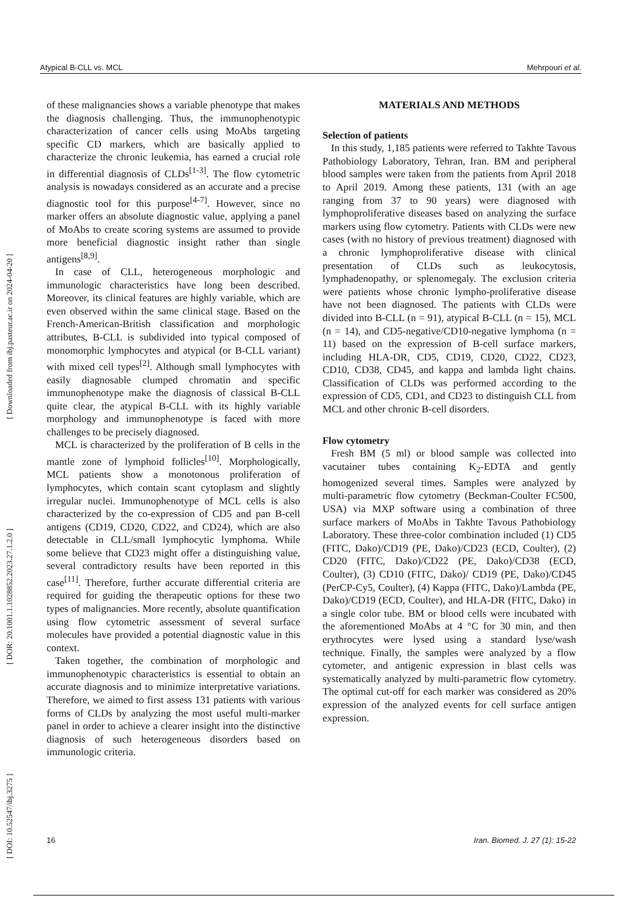Atypical B-CLL vs. MCL Mehrpouri et al.
[ DOI: 10.52547/ibj.3275 ] [ DOR: 20.1001.1.1028852.2023.27.1.2.0 ] [ Downloaded from ibj.pasteur.ac.ir on 2024-04-20 ]
of these malignancies shows a variable phenotype that makes the diagnosis challenging. Thus, the immunophenotypic characterization of cancer cells using MoAbs targeting specific CD markers, which are basically applied to characterize the chronic leukemia, has earned a crucial role in differential diagnosis of CLDs<sup>[1-3]</sup>. The flow cytometric analysis is nowadays considered as an accurate and a precise diagnostic tool for this purpose<sup>[4-7]</sup>. However, since no marker offers an absolute diagnostic value, applying a panel of MoAbs to create scoring systems are assumed to provide more beneficial diagnostic insight rather than single antigens<sup>[8,9]</sup>.
In case of CLL, heterogeneous morphologic and immunologic characteristics have long been described. Moreover, its clinical features are highly variable, which are even observed within the same clinical stage. Based on the French-American-British classification and morphologic attributes, B-CLL is subdivided into typical composed of monomorphic lymphocytes and atypical (or B-CLL variant) with mixed cell types<sup>[2]</sup>. Although small lymphocytes with easily diagnosable clumped chromatin and specific immunophenotype make the diagnosis of classical B-CLL quite clear, the atypical B-CLL with its highly variable morphology and immunophenotype is faced with more challenges to be precisely diagnosed.
MCL is characterized by the proliferation of B cells in the mantle zone of lymphoid follicles<sup>[10]</sup>. Morphologically, MCL patients show a monotonous proliferation of lymphocytes, which contain scant cytoplasm and slightly irregular nuclei. Immunophenotype of MCL cells is also characterized by the co-expression of CD5 and pan B-cell antigens (CD19, CD20, CD22, and CD24), which are also detectable in CLL/small lymphocytic lymphoma. While some believe that CD23 might offer a distinguishing value, several contradictory results have been reported in this case<sup>[11]</sup>. Therefore, further accurate differential criteria are required for guiding the therapeutic options for these two types of malignancies. More recently, absolute quantification using flow cytometric assessment of several surface molecules have provided a potential diagnostic value in this context.
Taken together, the combination of morphologic and immunophenotypic characteristics is essential to obtain an accurate diagnosis and to minimize interpretative variations. Therefore, we aimed to first assess 131 patients with various forms of CLDs by analyzing the most useful multi-marker panel in order to achieve a clearer insight into the distinctive diagnosis of such heterogeneous disorders based on immunologic criteria.
MATERIALS AND METHODS
Selection of patients
In this study, 1,185 patients were referred to Takhte Tavous Pathobiology Laboratory, Tehran, Iran. BM and peripheral blood samples were taken from the patients from April 2018 to April 2019. Among these patients, 131 (with an age ranging from 37 to 90 years) were diagnosed with lymphoproliferative diseases based on analyzing the surface markers using flow cytometry. Patients with CLDs were new cases (with no history of previous treatment) diagnosed with a chronic lymphoproliferative disease with clinical presentation of CLDs such as leukocytosis, lymphadenopathy, or splenomegaly. The exclusion criteria were patients whose chronic lympho-proliferative disease have not been diagnosed. The patients with CLDs were divided into B-CLL (n = 91), atypical B-CLL (n = 15), MCL (n = 14), and CD5-negative/CD10-negative lymphoma (n = 11) based on the expression of B-cell surface markers, including HLA-DR, CD5, CD19, CD20, CD22, CD23, CD10, CD38, CD45, and kappa and lambda light chains. Classification of CLDs was performed according to the expression of CD5, CD1, and CD23 to distinguish CLL from MCL and other chronic B-cell disorders.
Flow cytometry
Fresh BM (5 ml) or blood sample was collected into vacutainer tubes containing K<sub>2</sub>-EDTA and gently homogenized several times. Samples were analyzed by multi-parametric flow cytometry (Beckman-Coulter FC500, USA) via MXP software using a combination of three surface markers of MoAbs in Takhte Tavous Pathobiology Laboratory. These three-color combination included (1) CD5 (FITC, Dako)/CD19 (PE, Dako)/CD23 (ECD, Coulter), (2) CD20 (FITC, Dako)/CD22 (PE, Dako)/CD38 (ECD, Coulter), (3) CD10 (FITC, Dako)/ CD19 (PE, Dako)/CD45 (PerCP-Cy5, Coulter), (4) Kappa (FITC, Dako)/Lambda (PE, Dako)/CD19 (ECD, Coulter), and HLA-DR (FITC, Dako) in a single color tube. BM or blood cells were incubated with the aforementioned MoAbs at 4 °C for 30 min, and then erythrocytes were lysed using a standard lyse/wash technique. Finally, the samples were analyzed by a flow cytometer, and antigenic expression in blast cells was systematically analyzed by multi-parametric flow cytometry. The optimal cut-off for each marker was considered as 20% expression of the analyzed events for cell surface antigen expression.
16 Iran. Biomed. J. 27 (1): 15-22